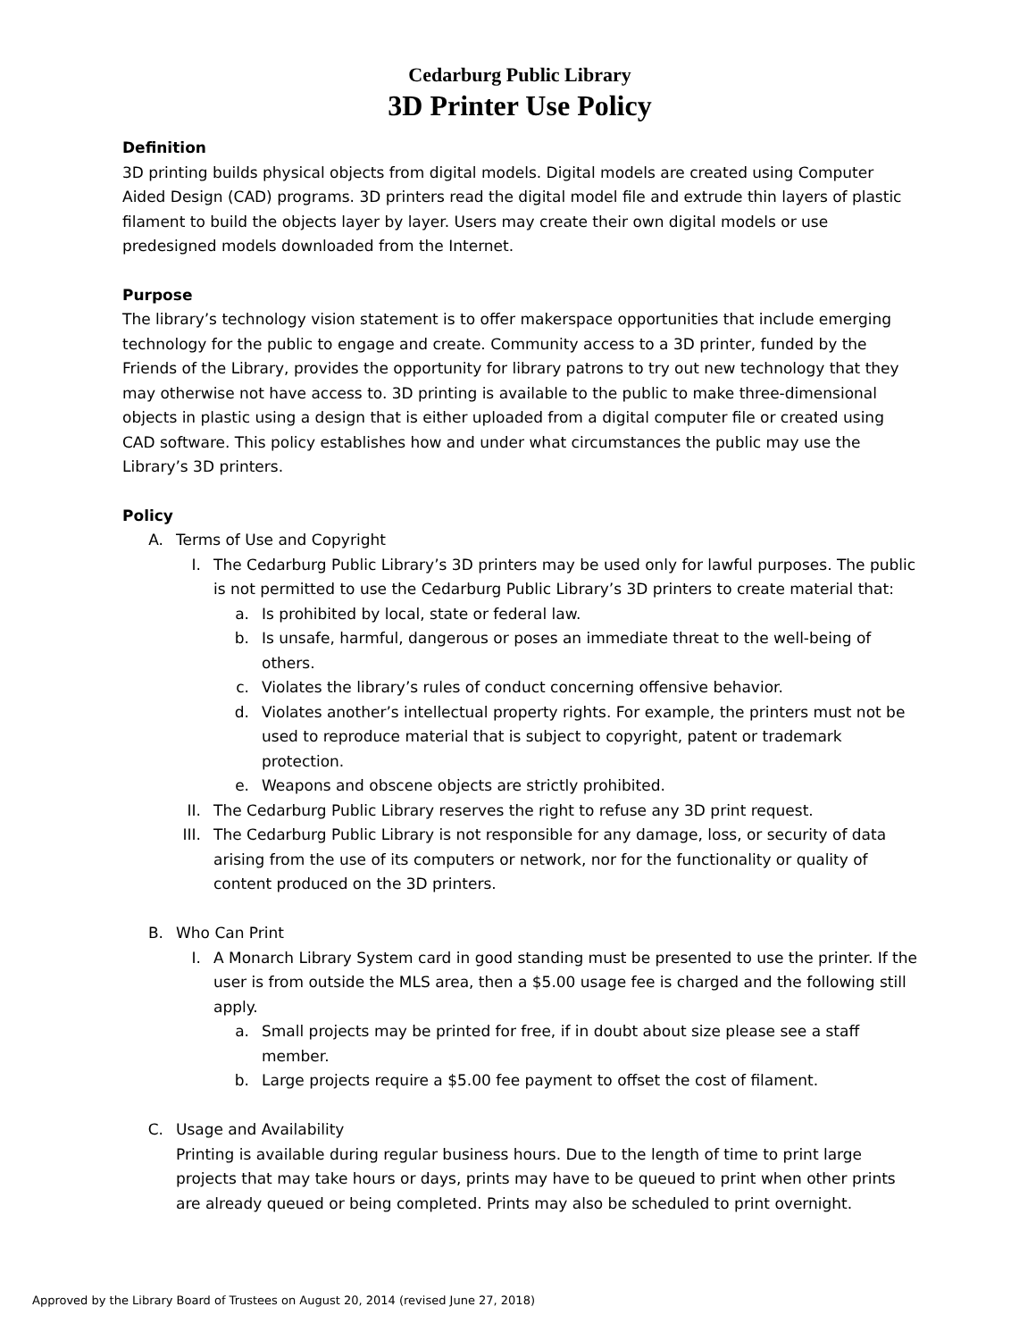Cedarburg Public Library
3D Printer Use Policy
Definition
3D printing builds physical objects from digital models. Digital models are created using Computer Aided Design (CAD) programs. 3D printers read the digital model file and extrude thin layers of plastic filament to build the objects layer by layer. Users may create their own digital models or use predesigned models downloaded from the Internet.
Purpose
The library’s technology vision statement is to offer makerspace opportunities that include emerging technology for the public to engage and create. Community access to a 3D printer, funded by the Friends of the Library, provides the opportunity for library patrons to try out new technology that they may otherwise not have access to. 3D printing is available to the public to make three-dimensional objects in plastic using a design that is either uploaded from a digital computer file or created using CAD software. This policy establishes how and under what circumstances the public may use the Library’s 3D printers.
Policy
A. Terms of Use and Copyright
I. The Cedarburg Public Library’s 3D printers may be used only for lawful purposes. The public is not permitted to use the Cedarburg Public Library’s 3D printers to create material that:
a. Is prohibited by local, state or federal law.
b. Is unsafe, harmful, dangerous or poses an immediate threat to the well-being of others.
c. Violates the library’s rules of conduct concerning offensive behavior.
d. Violates another’s intellectual property rights. For example, the printers must not be used to reproduce material that is subject to copyright, patent or trademark protection.
e. Weapons and obscene objects are strictly prohibited.
II. The Cedarburg Public Library reserves the right to refuse any 3D print request.
III. The Cedarburg Public Library is not responsible for any damage, loss, or security of data arising from the use of its computers or network, nor for the functionality or quality of content produced on the 3D printers.
B. Who Can Print
I. A Monarch Library System card in good standing must be presented to use the printer. If the user is from outside the MLS area, then a $5.00 usage fee is charged and the following still apply.
a. Small projects may be printed for free, if in doubt about size please see a staff member.
b. Large projects require a $5.00 fee payment to offset the cost of filament.
C. Usage and Availability
Printing is available during regular business hours. Due to the length of time to print large projects that may take hours or days, prints may have to be queued to print when other prints are already queued or being completed. Prints may also be scheduled to print overnight.
Approved by the Library Board of Trustees on August 20, 2014 (revised June 27, 2018)